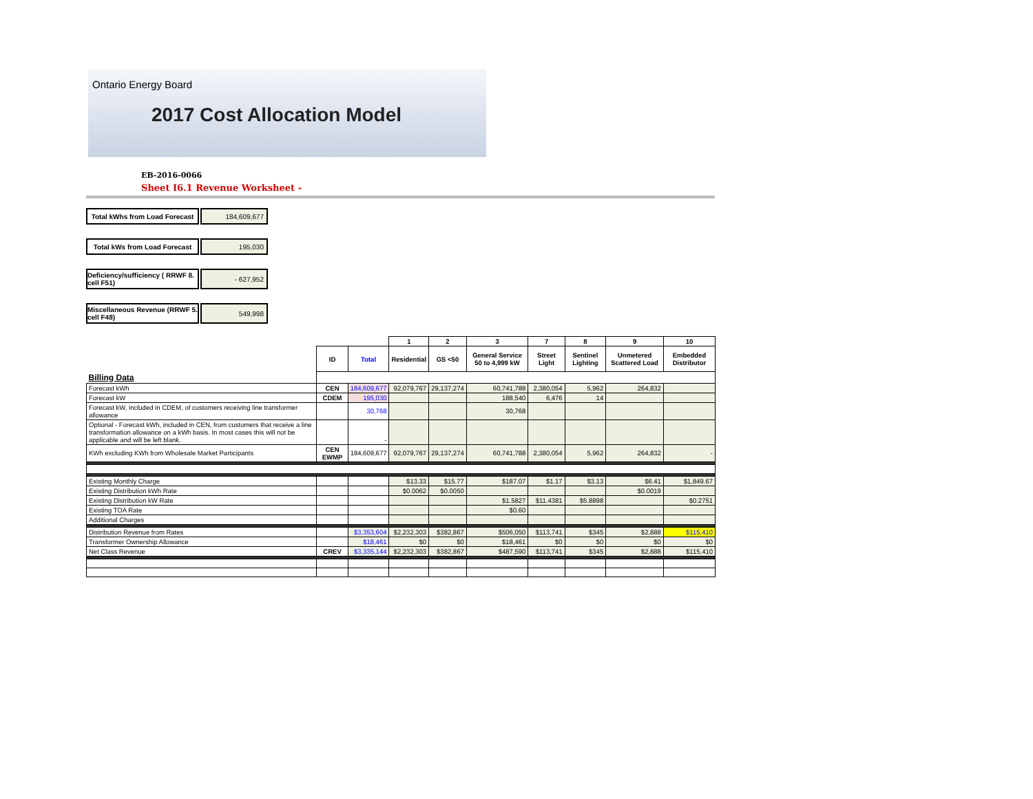Ontario Energy Board
2017 Cost Allocation Model
EB-2016-0066
Sheet I6.1 Revenue Worksheet -
Total kWhs from Load Forecast
184,609,677
Total kWs from Load Forecast
195,030
Deficiency/sufficiency ( RRWF 8. cell F51)
- 627,952
Miscellaneous Revenue (RRWF 5. cell F48)
549,998
| | | | 1 | 2 | 3 | 7 | 8 | 9 | 10 |
| --- | --- | --- | --- | --- | --- | --- | --- | --- | --- |
| | ID | Total | Residential | GS <50 | General Service 50 to 4,999 kW | Street Light | Sentinel Lighting | Unmetered Scattered Load | Embedded Distributor |
| Billing Data | | | | | | | | | |
| Forecast kWh | CEN | 184,609,677 | 92,079,767 | 29,137,274 | 60,741,788 | 2,380,054 | 5,962 | 264,832 | |
| Forecast kW | CDEM | 195,030 | | | 188,540 | 6,476 | 14 | | |
| Forecast kW, included in CDEM, of customers receiving line transformer allowance | | 30,768 | | | 30,768 | | | | |
| Optional - Forecast kWh, included in CEN, from customers that receive a line transformation allowance on a kWh basis. In most cases this will not be applicable and will be left blank. | | - | | | | | | | |
| KWh excluding KWh from Wholesale Market Participants | CEN EWMP | 184,609,677 | 92,079,767 | 29,137,274 | 60,741,788 | 2,380,054 | 5,962 | 264,832 | - |
| Existing Monthly Charge | | | $13.33 | $15.77 | $187.07 | $1.17 | $3.13 | $6.41 | $1,849.67 |
| Existing Distribution kWh Rate | | | $0.0062 | $0.0050 | | | | $0.0019 | |
| Existing Distribution kW Rate | | | | | $1.5827 | $11.4381 | $5.8898 | | $0.2751 |
| Existing TOA Rate | | | | | $0.60 | | | | |
| Additional Charges | | | | | | | | | |
| Distribution Revenue from Rates | | $3,353,604 | $2,232,303 | $382,867 | $506,050 | $113,741 | $345 | $2,888 | $115,410 |
| Transformer Ownership Allowance | | $18,461 | $0 | $0 | $18,461 | $0 | $0 | $0 | $0 |
| Net Class Revenue | CREV | $3,335,144 | $2,232,303 | $382,867 | $487,590 | $113,741 | $345 | $2,888 | $115,410 |